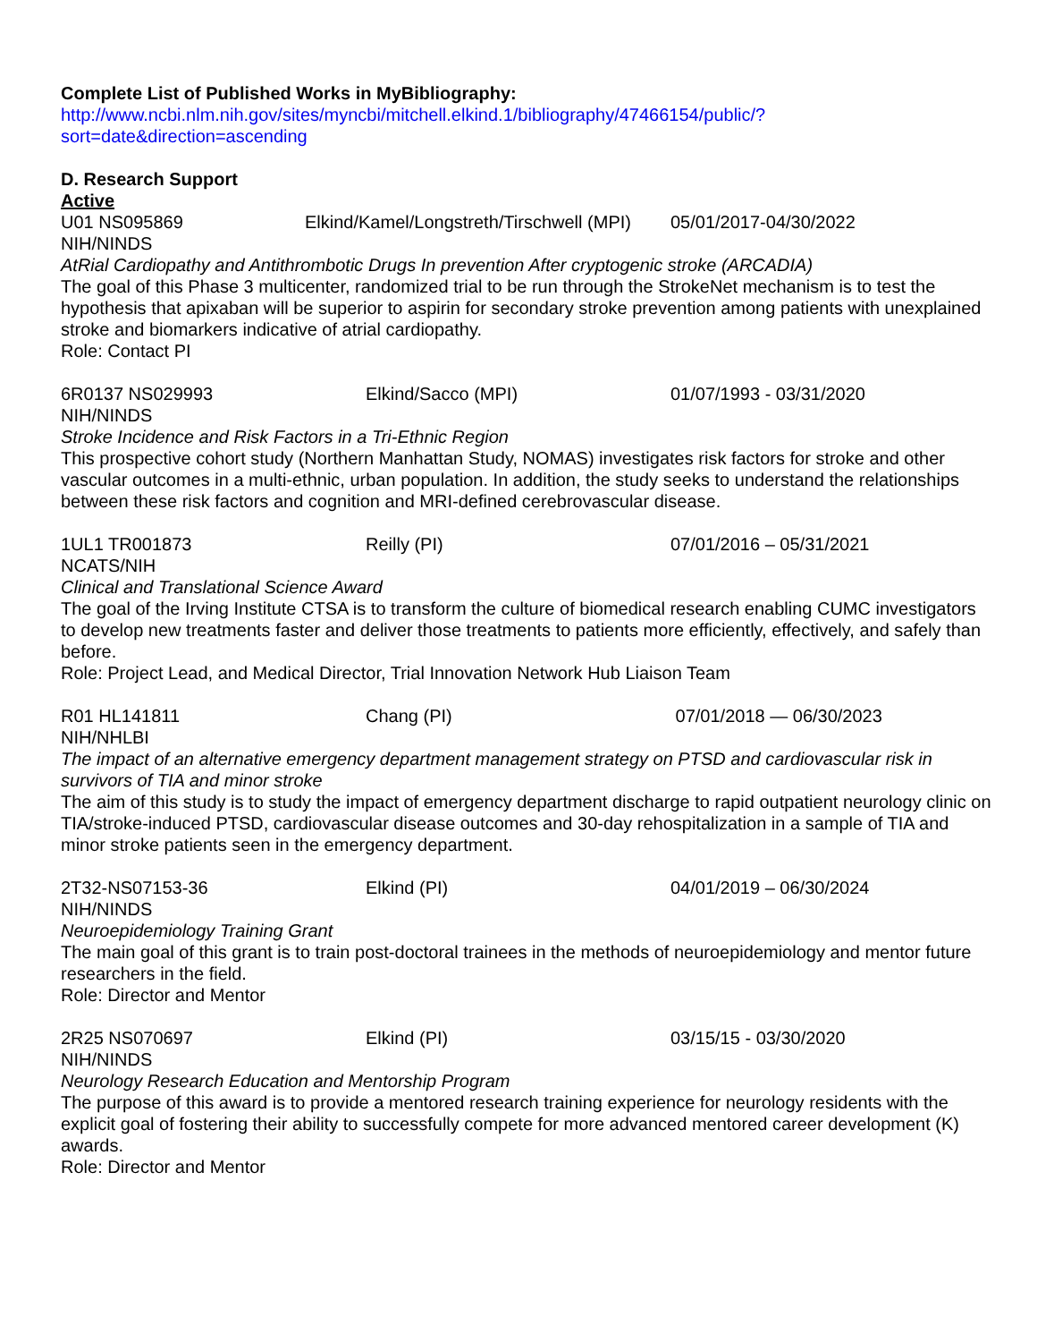Complete List of Published Works in MyBibliography:
http://www.ncbi.nlm.nih.gov/sites/myncbi/mitchell.elkind.1/bibliography/47466154/public/?sort=date&direction=ascending
D. Research Support
Active
U01 NS095869 Elkind/Kamel/Longstreth/Tirschwell (MPI) 05/01/2017-04/30/2022
NIH/NINDS
AtRial Cardiopathy and Antithrombotic Drugs In prevention After cryptogenic stroke (ARCADIA)
The goal of this Phase 3 multicenter, randomized trial to be run through the StrokeNet mechanism is to test the hypothesis that apixaban will be superior to aspirin for secondary stroke prevention among patients with unexplained stroke and biomarkers indicative of atrial cardiopathy.
Role: Contact PI
6R0137 NS029993 Elkind/Sacco (MPI) 01/07/1993 - 03/31/2020
NIH/NINDS
Stroke Incidence and Risk Factors in a Tri-Ethnic Region
This prospective cohort study (Northern Manhattan Study, NOMAS) investigates risk factors for stroke and other vascular outcomes in a multi-ethnic, urban population. In addition, the study seeks to understand the relationships between these risk factors and cognition and MRI-defined cerebrovascular disease.
1UL1 TR001873 Reilly (PI) 07/01/2016 – 05/31/2021
NCATS/NIH
Clinical and Translational Science Award
The goal of the Irving Institute CTSA is to transform the culture of biomedical research enabling CUMC investigators to develop new treatments faster and deliver those treatments to patients more efficiently, effectively, and safely than before.
Role: Project Lead, and Medical Director, Trial Innovation Network Hub Liaison Team
R01 HL141811 Chang (PI) 07/01/2018 — 06/30/2023
NIH/NHLBI
The impact of an alternative emergency department management strategy on PTSD and cardiovascular risk in survivors of TIA and minor stroke
The aim of this study is to study the impact of emergency department discharge to rapid outpatient neurology clinic on TIA/stroke-induced PTSD, cardiovascular disease outcomes and 30-day rehospitalization in a sample of TIA and minor stroke patients seen in the emergency department.
2T32-NS07153-36 Elkind (PI) 04/01/2019 – 06/30/2024
NIH/NINDS
Neuroepidemiology Training Grant
The main goal of this grant is to train post-doctoral trainees in the methods of neuroepidemiology and mentor future researchers in the field.
Role: Director and Mentor
2R25 NS070697 Elkind (PI) 03/15/15 - 03/30/2020
NIH/NINDS
Neurology Research Education and Mentorship Program
The purpose of this award is to provide a mentored research training experience for neurology residents with the explicit goal of fostering their ability to successfully compete for more advanced mentored career development (K) awards.
Role: Director and Mentor